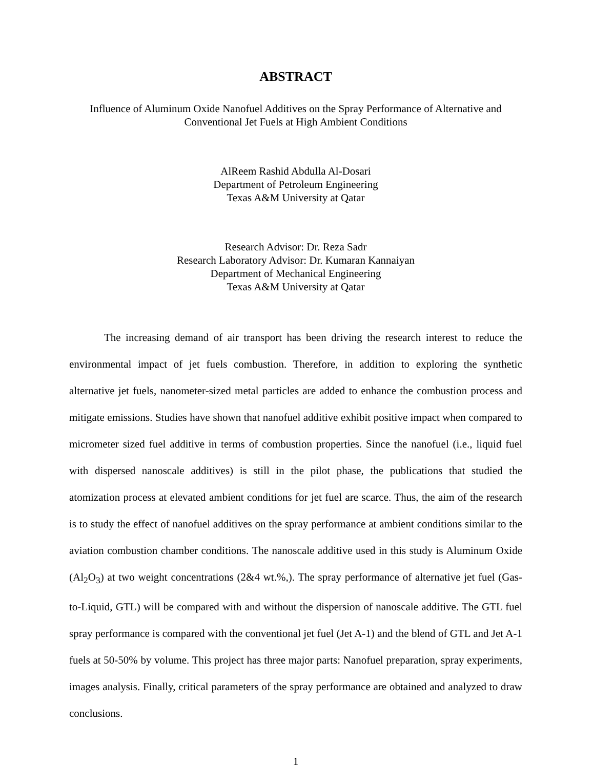ABSTRACT
Influence of Aluminum Oxide Nanofuel Additives on the Spray Performance of Alternative and
Conventional Jet Fuels at High Ambient Conditions
AlReem Rashid Abdulla Al-Dosari
Department of Petroleum Engineering
Texas A&M University at Qatar
Research Advisor: Dr. Reza Sadr
Research Laboratory Advisor: Dr. Kumaran Kannaiyan
Department of Mechanical Engineering
Texas A&M University at Qatar
The increasing demand of air transport has been driving the research interest to reduce the environmental impact of jet fuels combustion. Therefore, in addition to exploring the synthetic alternative jet fuels, nanometer-sized metal particles are added to enhance the combustion process and mitigate emissions. Studies have shown that nanofuel additive exhibit positive impact when compared to micrometer sized fuel additive in terms of combustion properties. Since the nanofuel (i.e., liquid fuel with dispersed nanoscale additives) is still in the pilot phase, the publications that studied the atomization process at elevated ambient conditions for jet fuel are scarce. Thus, the aim of the research is to study the effect of nanofuel additives on the spray performance at ambient conditions similar to the aviation combustion chamber conditions. The nanoscale additive used in this study is Aluminum Oxide (Al<sub>2</sub>O<sub>3</sub>) at two weight concentrations (2&4 wt.%,). The spray performance of alternative jet fuel (Gas-to-Liquid, GTL) will be compared with and without the dispersion of nanoscale additive. The GTL fuel spray performance is compared with the conventional jet fuel (Jet A-1) and the blend of GTL and Jet A-1 fuels at 50-50% by volume. This project has three major parts: Nanofuel preparation, spray experiments, images analysis. Finally, critical parameters of the spray performance are obtained and analyzed to draw conclusions.
1